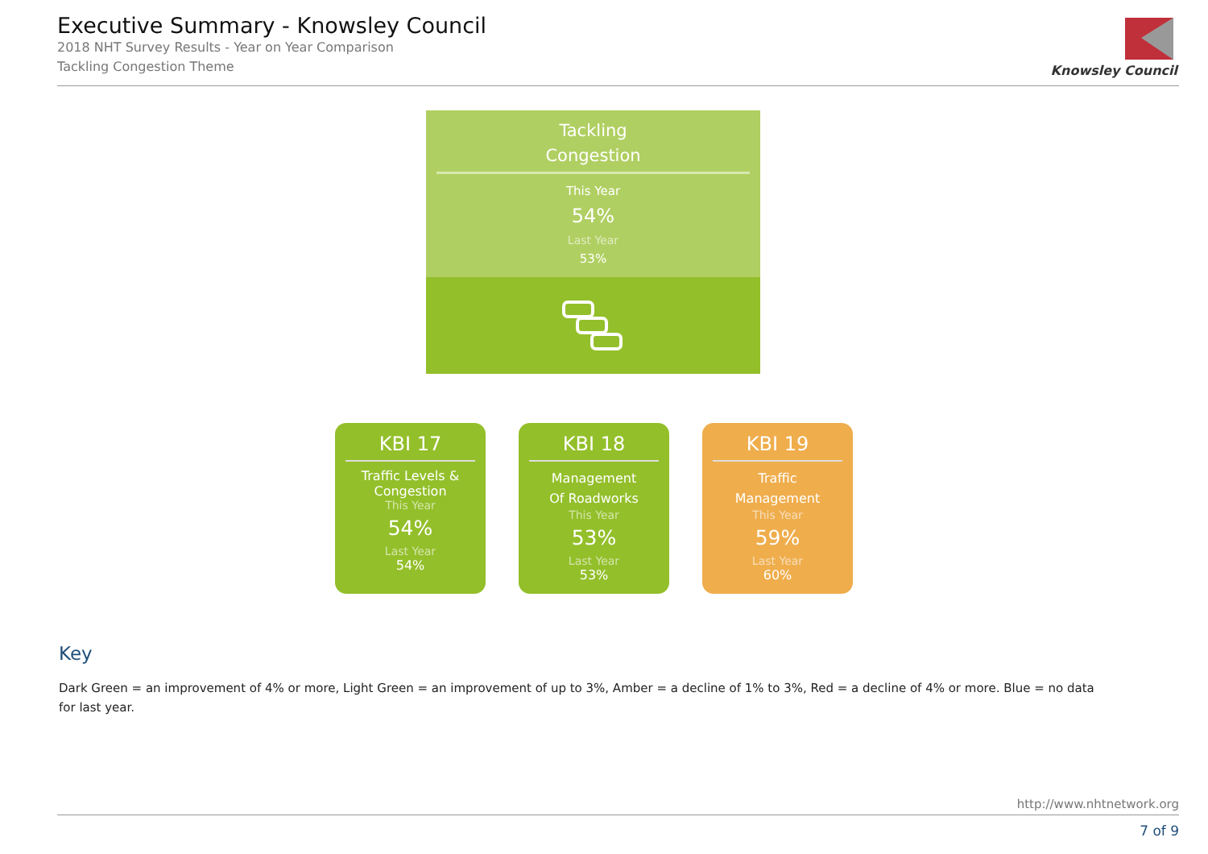Executive Summary - Knowsley Council
2018 NHT Survey Results - Year on Year Comparison
Tackling Congestion Theme
Knowsley Council
Tackling
Congestion
This Year
54%
Last Year
53%
KBI 17
Traffic Levels &
Congestion
This Year
54%
Last Year
54%
KBI 18
Management
Of Roadworks
This Year
53%
Last Year
53%
KBI 19
Traffic
Management
This Year
59%
Last Year
60%
Key
Dark Green = an improvement of 4% or more, Light Green = an improvement of up to 3%, Amber = a decline of 1% to 3%, Red = a decline of 4% or more. Blue = no data for last year.
http://www.nhtnetwork.org
7 of 9